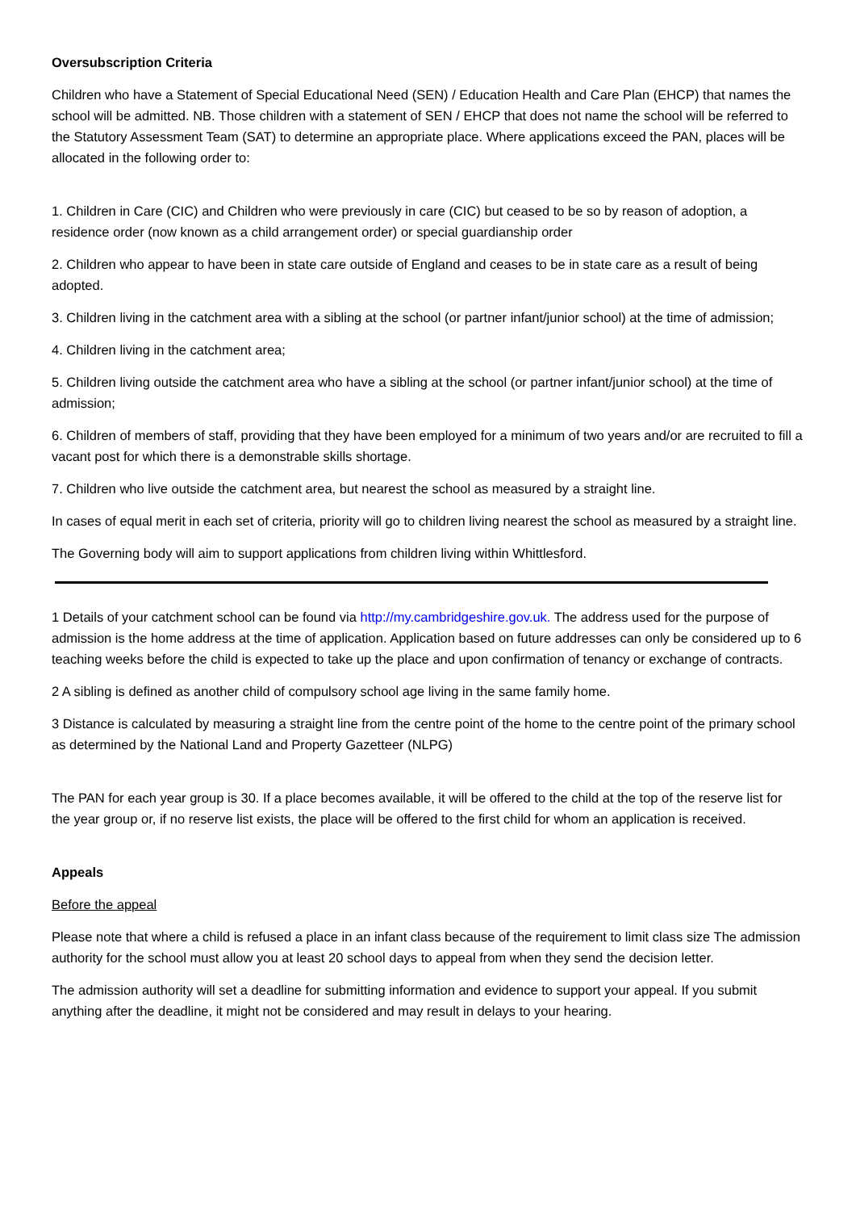Oversubscription Criteria
Children who have a Statement of Special Educational Need (SEN) / Education Health and Care Plan (EHCP) that names the school will be admitted. NB. Those children with a statement of SEN / EHCP that does not name the school will be referred to the Statutory Assessment Team (SAT) to determine an appropriate place. Where applications exceed the PAN, places will be allocated in the following order to:
1. Children in Care (CIC) and Children who were previously in care (CIC) but ceased to be so by reason of adoption, a residence order (now known as a child arrangement order) or special guardianship order
2. Children who appear to have been in state care outside of England and ceases to be in state care as a result of being adopted.
3. Children living in the catchment area with a sibling at the school (or partner infant/junior school) at the time of admission;
4. Children living in the catchment area;
5. Children living outside the catchment area who have a sibling at the school (or partner infant/junior school) at the time of admission;
6. Children of members of staff, providing that they have been employed for a minimum of two years and/or are recruited to fill a vacant post for which there is a demonstrable skills shortage.
7. Children who live outside the catchment area, but nearest the school as measured by a straight line.
In cases of equal merit in each set of criteria, priority will go to children living nearest the school as measured by a straight line.
The Governing body will aim to support applications from children living within Whittlesford.
1 Details of your catchment school can be found via http://my.cambridgeshire.gov.uk. The address used for the purpose of admission is the home address at the time of application. Application based on future addresses can only be considered up to 6 teaching weeks before the child is expected to take up the place and upon confirmation of tenancy or exchange of contracts.
2 A sibling is defined as another child of compulsory school age living in the same family home.
3 Distance is calculated by measuring a straight line from the centre point of the home to the centre point of the primary school as determined by the National Land and Property Gazetteer (NLPG)
The PAN for each year group is 30. If a place becomes available, it will be offered to the child at the top of the reserve list for the year group or, if no reserve list exists, the place will be offered to the first child for whom an application is received.
Appeals
Before the appeal
Please note that where a child is refused a place in an infant class because of the requirement to limit class size The admission authority for the school must allow you at least 20 school days to appeal from when they send the decision letter.
The admission authority will set a deadline for submitting information and evidence to support your appeal. If you submit anything after the deadline, it might not be considered and may result in delays to your hearing.